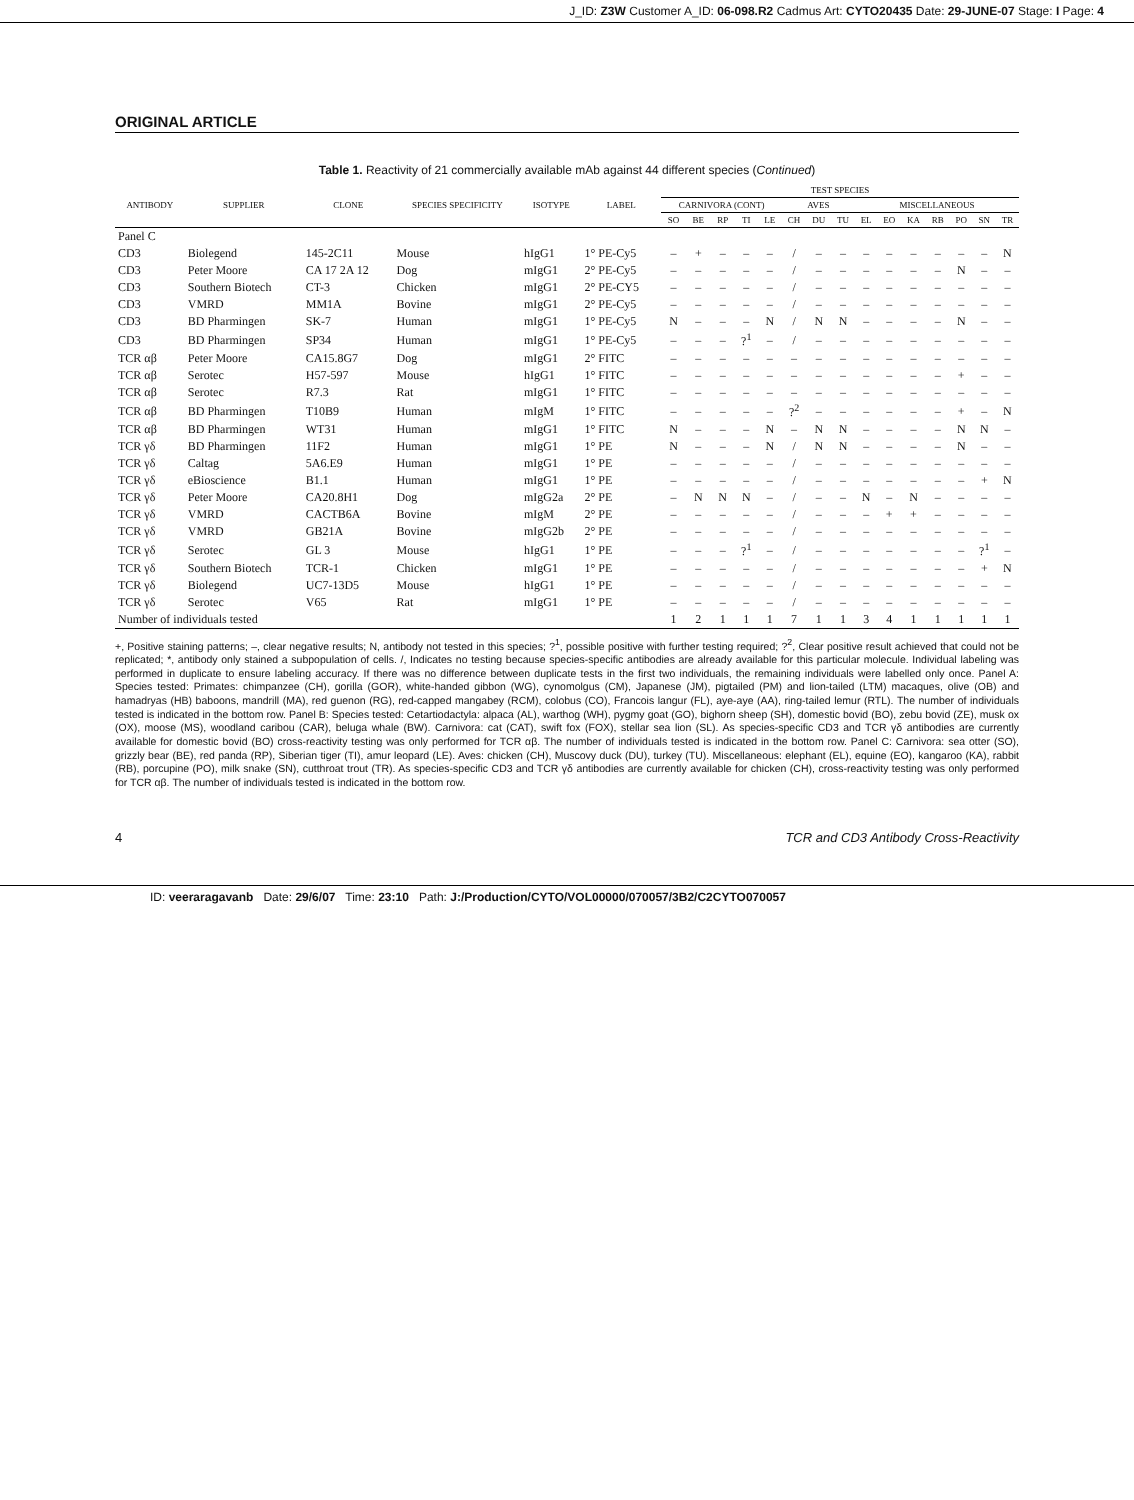J_ID: Z3W Customer A_ID: 06-098.R2 Cadmus Art: CYTO20435 Date: 29-JUNE-07 Stage: I Page: 4
ORIGINAL ARTICLE
Table 1. Reactivity of 21 commercially available mAb against 44 different species (Continued)
| ANTIBODY | SUPPLIER | CLONE | SPECIES SPECIFICITY | ISOTYPE | LABEL | TEST SPECIES | | | | | | | | | | | | | | |
| --- | --- | --- | --- | --- | --- | --- | --- | --- | --- | --- | --- | --- | --- | --- | --- | --- | --- | --- | --- | --- |
| | | | | | | CARNIVORA (CONT) | | | | | AVES | | | MISCELLANEOUS | | | | | | |
| | | | | | | SO | BE | RP | TI | LE | CH | DU | TU | EL | EO | KA | RB | PO | SN | TR |
| Panel C | | | | | | | | | | | | | | | | | | | | |
| CD3 | Biolegend | 145-2C11 | Mouse | hIgG1 | 1° PE-Cy5 | – | + | – | – | – | / | – | – | – | – | – | – | – | – | N |
| CD3 | Peter Moore | CA 17 2A 12 | Dog | mIgG1 | 2° PE-Cy5 | – | – | – | – | – | / | – | – | – | – | – | – | N | – | – |
| CD3 | Southern Biotech | CT-3 | Chicken | mIgG1 | 2° PE-CY5 | – | – | – | – | – | / | – | – | – | – | – | – | – | – | – |
| CD3 | VMRD | MM1A | Bovine | mIgG1 | 2° PE-Cy5 | – | – | – | – | – | / | – | – | – | – | – | – | – | – | – |
| CD3 | BD Pharmingen | SK-7 | Human | mIgG1 | 1° PE-Cy5 | N | – | – | – | N | / | N | N | – | – | – | – | N | – | – |
| CD3 | BD Pharmingen | SP34 | Human | mIgG1 | 1° PE-Cy5 | – | – | – | ?<sup>1</sup> | – | / | – | – | – | – | – | – | – | – | – |
| TCR αβ | Peter Moore | CA15.8G7 | Dog | mIgG1 | 2° FITC | – | – | – | – | – | – | – | – | – | – | – | – | – | – | – |
| TCR αβ | Serotec | H57-597 | Mouse | hIgG1 | 1° FITC | – | – | – | – | – | – | – | – | – | – | – | – | + | – | – |
| TCR αβ | Serotec | R7.3 | Rat | mIgG1 | 1° FITC | – | – | – | – | – | – | – | – | – | – | – | – | – | – | – |
| TCR αβ | BD Pharmingen | T10B9 | Human | mIgM | 1° FITC | – | – | – | – | – | ?<sup>2</sup> | – | – | – | – | – | – | + | – | N |
| TCR αβ | BD Pharmingen | WT31 | Human | mIgG1 | 1° FITC | N | – | – | – | N | – | N | N | – | – | – | – | N | N | – |
| TCR γδ | BD Pharmingen | 11F2 | Human | mIgG1 | 1° PE | N | – | – | – | N | / | N | N | – | – | – | – | N | – | – |
| TCR γδ | Caltag | 5A6.E9 | Human | mIgG1 | 1° PE | – | – | – | – | – | / | – | – | – | – | – | – | – | – | – |
| TCR γδ | eBioscience | B1.1 | Human | mIgG1 | 1° PE | – | – | – | – | – | / | – | – | – | – | – | – | – | + | N |
| TCR γδ | Peter Moore | CA20.8H1 | Dog | mIgG2a | 2° PE | – | N | N | N | – | / | – | – | N | – | N | – | – | – | – |
| TCR γδ | VMRD | CACTB6A | Bovine | mIgM | 2° PE | – | – | – | – | – | / | – | – | – | + | + | – | – | – | – |
| TCR γδ | VMRD | GB21A | Bovine | mIgG2b | 2° PE | – | – | – | – | – | / | – | – | – | – | – | – | – | – | – |
| TCR γδ | Serotec | GL 3 | Mouse | hIgG1 | 1° PE | – | – | – | ?<sup>1</sup> | – | / | – | – | – | – | – | – | – | ?<sup>1</sup> | – |
| TCR γδ | Southern Biotech | TCR-1 | Chicken | mIgG1 | 1° PE | – | – | – | – | – | / | – | – | – | – | – | – | – | + | N |
| TCR γδ | Biolegend | UC7-13D5 | Mouse | hIgG1 | 1° PE | – | – | – | – | – | / | – | – | – | – | – | – | – | – | – |
| TCR γδ | Serotec | V65 | Rat | mIgG1 | 1° PE | – | – | – | – | – | / | – | – | – | – | – | – | – | – | – |
| Number of individuals tested | | | | | | 1 | 2 | 1 | 1 | 1 | 7 | 1 | 1 | 3 | 4 | 1 | 1 | 1 | 1 | 1 |
+, Positive staining patterns; –, clear negative results; N, antibody not tested in this species; ?<sup>1</sup>, possible positive with further testing required; ?<sup>2</sup>, Clear positive result achieved that could not be replicated; *, antibody only stained a subpopulation of cells. /, Indicates no testing because species-specific antibodies are already available for this particular molecule. Individual labeling was performed in duplicate to ensure labeling accuracy. If there was no difference between duplicate tests in the first two individuals, the remaining individuals were labelled only once. Panel A: Species tested: Primates: chimpanzee (CH), gorilla (GOR), white-handed gibbon (WG), cynomolgus (CM), Japanese (JM), pigtailed (PM) and lion-tailed (LTM) macaques, olive (OB) and hamadryas (HB) baboons, mandrill (MA), red guenon (RG), red-capped mangabey (RCM), colobus (CO), Francois langur (FL), aye-aye (AA), ring-tailed lemur (RTL). The number of individuals tested is indicated in the bottom row. Panel B: Species tested: Cetartiodactyla: alpaca (AL), warthog (WH), pygmy goat (GO), bighorn sheep (SH), domestic bovid (BO), zebu bovid (ZE), musk ox (OX), moose (MS), woodland caribou (CAR), beluga whale (BW). Carnivora: cat (CAT), swift fox (FOX), stellar sea lion (SL). As species-specific CD3 and TCR γδ antibodies are currently available for domestic bovid (BO) cross-reactivity testing was only performed for TCR αβ. The number of individuals tested is indicated in the bottom row. Panel C: Carnivora: sea otter (SO), grizzly bear (BE), red panda (RP), Siberian tiger (TI), amur leopard (LE). Aves: chicken (CH), Muscovy duck (DU), turkey (TU). Miscellaneous: elephant (EL), equine (EO), kangaroo (KA), rabbit (RB), porcupine (PO), milk snake (SN), cutthroat trout (TR). As species-specific CD3 and TCR γδ antibodies are currently available for chicken (CH), cross-reactivity testing was only performed for TCR αβ. The number of individuals tested is indicated in the bottom row.
4 TCR and CD3 Antibody Cross-Reactivity
ID: veeraragavanb Date: 29/6/07 Time: 23:10 Path: J:/Production/CYTO/VOL00000/070057/3B2/C2CYTO070057